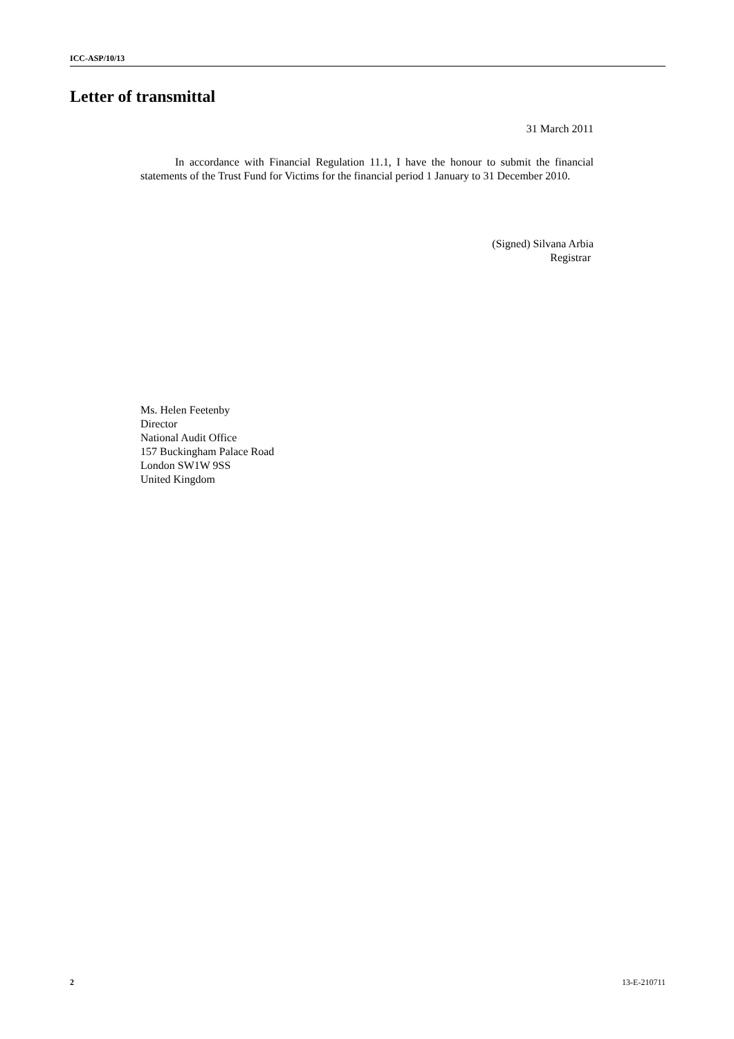ICC-ASP/10/13
Letter of transmittal
31 March 2011
In accordance with Financial Regulation 11.1, I have the honour to submit the financial statements of the Trust Fund for Victims for the financial period 1 January to 31 December 2010.
(Signed) Silvana Arbia
Registrar
Ms. Helen Feetenby
Director
National Audit Office
157 Buckingham Palace Road
London SW1W 9SS
United Kingdom
2 13-E-210711